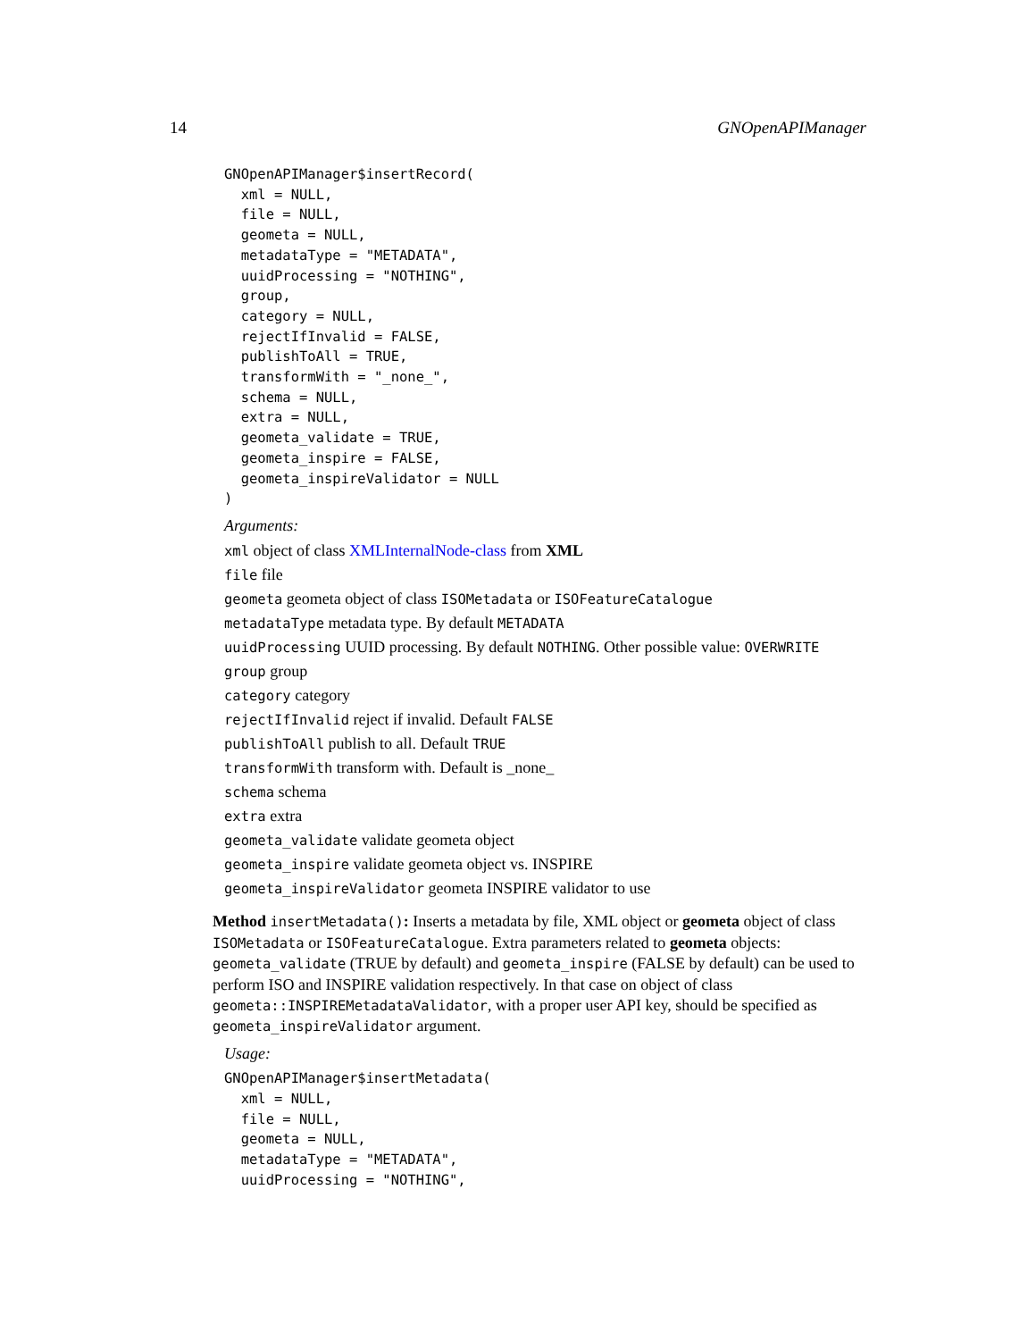14 GNOpenAPIManager
GNOpenAPIManager$insertRecord(
  xml = NULL,
  file = NULL,
  geometa = NULL,
  metadataType = "METADATA",
  uuidProcessing = "NOTHING",
  group,
  category = NULL,
  rejectIfInvalid = FALSE,
  publishToAll = TRUE,
  transformWith = "_none_",
  schema = NULL,
  extra = NULL,
  geometa_validate = TRUE,
  geometa_inspire = FALSE,
  geometa_inspireValidator = NULL
)
Arguments:
xml object of class XMLInternalNode-class from XML
file file
geometa geometa object of class ISOMetadata or ISOFeatureCatalogue
metadataType metadata type. By default METADATA
uuidProcessing UUID processing. By default NOTHING. Other possible value: OVERWRITE
group group
category category
rejectIfInvalid reject if invalid. Default FALSE
publishToAll publish to all. Default TRUE
transformWith transform with. Default is _none_
schema schema
extra extra
geometa_validate validate geometa object
geometa_inspire validate geometa object vs. INSPIRE
geometa_inspireValidator geometa INSPIRE validator to use
Method insertMetadata(): Inserts a metadata by file, XML object or geometa object of class ISOMetadata or ISOFeatureCatalogue. Extra parameters related to geometa objects: geometa_validate (TRUE by default) and geometa_inspire (FALSE by default) can be used to perform ISO and INSPIRE validation respectively. In that case on object of class geometa::INSPIREMetadataValidator, with a proper user API key, should be specified as geometa_inspireValidator argument.
Usage:
GNOpenAPIManager$insertMetadata(
  xml = NULL,
  file = NULL,
  geometa = NULL,
  metadataType = "METADATA",
  uuidProcessing = "NOTHING",